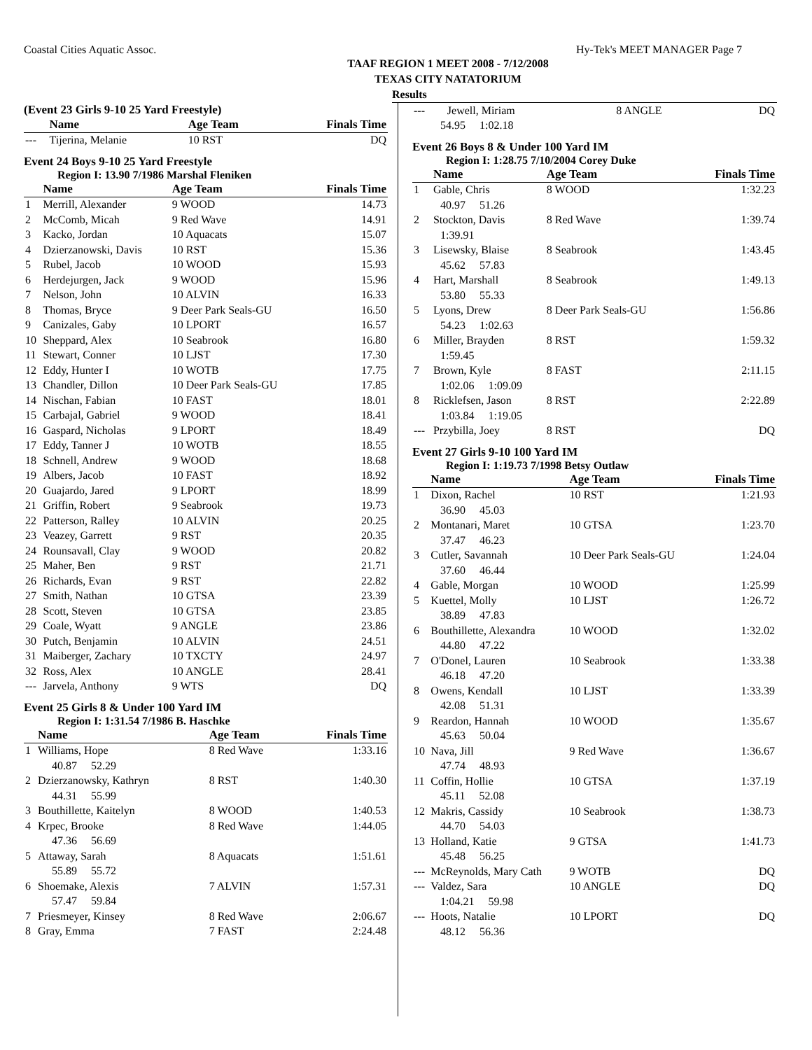Coastal Cities Aquatic Assoc. Hy-Tek's MEET MANAGER Page 7
TAAF REGION 1 MEET 2008 - 7/12/2008
TEXAS CITY NATATORIUM
Results
(Event 23 Girls 9-10 25 Yard Freestyle)
| | Name | Age Team | Finals Time |
| --- | --- | --- | --- |
| --- | Tijerina, Melanie | 10 RST | DQ |
Event 24 Boys 9-10 25 Yard Freestyle
Region I: 13.90 7/1986 Marshal Fleniken
| | Name | Age Team | Finals Time |
| --- | --- | --- | --- |
| 1 | Merrill, Alexander | 9 WOOD | 14.73 |
| 2 | McComb, Micah | 9 Red Wave | 14.91 |
| 3 | Kacko, Jordan | 10 Aquacats | 15.07 |
| 4 | Dzierzanowski, Davis | 10 RST | 15.36 |
| 5 | Rubel, Jacob | 10 WOOD | 15.93 |
| 6 | Herdejurgen, Jack | 9 WOOD | 15.96 |
| 7 | Nelson, John | 10 ALVIN | 16.33 |
| 8 | Thomas, Bryce | 9 Deer Park Seals-GU | 16.50 |
| 9 | Canizales, Gaby | 10 LPORT | 16.57 |
| 10 | Sheppard, Alex | 10 Seabrook | 16.80 |
| 11 | Stewart, Conner | 10 LJST | 17.30 |
| 12 | Eddy, Hunter I | 10 WOTB | 17.75 |
| 13 | Chandler, Dillon | 10 Deer Park Seals-GU | 17.85 |
| 14 | Nischan, Fabian | 10 FAST | 18.01 |
| 15 | Carbajal, Gabriel | 9 WOOD | 18.41 |
| 16 | Gaspard, Nicholas | 9 LPORT | 18.49 |
| 17 | Eddy, Tanner J | 10 WOTB | 18.55 |
| 18 | Schnell, Andrew | 9 WOOD | 18.68 |
| 19 | Albers, Jacob | 10 FAST | 18.92 |
| 20 | Guajardo, Jared | 9 LPORT | 18.99 |
| 21 | Griffin, Robert | 9 Seabrook | 19.73 |
| 22 | Patterson, Ralley | 10 ALVIN | 20.25 |
| 23 | Veazey, Garrett | 9 RST | 20.35 |
| 24 | Rounsavall, Clay | 9 WOOD | 20.82 |
| 25 | Maher, Ben | 9 RST | 21.71 |
| 26 | Richards, Evan | 9 RST | 22.82 |
| 27 | Smith, Nathan | 10 GTSA | 23.39 |
| 28 | Scott, Steven | 10 GTSA | 23.85 |
| 29 | Coale, Wyatt | 9 ANGLE | 23.86 |
| 30 | Putch, Benjamin | 10 ALVIN | 24.51 |
| 31 | Maiberger, Zachary | 10 TXCTY | 24.97 |
| 32 | Ross, Alex | 10 ANGLE | 28.41 |
| --- | Jarvela, Anthony | 9 WTS | DQ |
Event 25 Girls 8 & Under 100 Yard IM
Region I: 1:31.54 7/1986 B. Haschke
| | Name | Age Team | Finals Time |
| --- | --- | --- | --- |
| 1 | Williams, Hope | 8 Red Wave | 1:33.16 |
| 40.87 52.29 | | | |
| 2 | Dzierzanowsky, Kathryn | 8 RST | 1:40.30 |
| 44.31 55.99 | | | |
| 3 | Bouthillette, Kaitelyn | 8 WOOD | 1:40.53 |
| 4 | Krpec, Brooke | 8 Red Wave | 1:44.05 |
| 47.36 56.69 | | | |
| 5 | Attaway, Sarah | 8 Aquacats | 1:51.61 |
| 55.89 55.72 | | | |
| 6 | Shoemake, Alexis | 7 ALVIN | 1:57.31 |
| 57.47 59.84 | | | |
| 7 | Priesmeyer, Kinsey | 8 Red Wave | 2:06.67 |
| 8 | Gray, Emma | 7 FAST | 2:24.48 |
| --- | Jewell, Miriam | 8 ANGLE | DQ |
| 54.95 1:02.18 | | | |
Event 26 Boys 8 & Under 100 Yard IM
Region I: 1:28.75 7/10/2004 Corey Duke
| | Name | Age Team | Finals Time |
| --- | --- | --- | --- |
| 1 | Gable, Chris | 8 WOOD | 1:32.23 |
| 40.97 51.26 | | | |
| 2 | Stockton, Davis | 8 Red Wave | 1:39.74 |
| 1:39.91 | | | |
| 3 | Lisewsky, Blaise | 8 Seabrook | 1:43.45 |
| 45.62 57.83 | | | |
| 4 | Hart, Marshall | 8 Seabrook | 1:49.13 |
| 53.80 55.33 | | | |
| 5 | Lyons, Drew | 8 Deer Park Seals-GU | 1:56.86 |
| 54.23 1:02.63 | | | |
| 6 | Miller, Brayden | 8 RST | 1:59.32 |
| 1:59.45 | | | |
| 7 | Brown, Kyle | 8 FAST | 2:11.15 |
| 1:02.06 1:09.09 | | | |
| 8 | Ricklefsen, Jason | 8 RST | 2:22.89 |
| 1:03.84 1:19.05 | | | |
| --- | Przybilla, Joey | 8 RST | DQ |
Event 27 Girls 9-10 100 Yard IM
Region I: 1:19.73 7/1998 Betsy Outlaw
| | Name | Age Team | Finals Time |
| --- | --- | --- | --- |
| 1 | Dixon, Rachel | 10 RST | 1:21.93 |
| 36.90 45.03 | | | |
| 2 | Montanari, Maret | 10 GTSA | 1:23.70 |
| 37.47 46.23 | | | |
| 3 | Cutler, Savannah | 10 Deer Park Seals-GU | 1:24.04 |
| 37.60 46.44 | | | |
| 4 | Gable, Morgan | 10 WOOD | 1:25.99 |
| 5 | Kuettel, Molly | 10 LJST | 1:26.72 |
| 38.89 47.83 | | | |
| 6 | Bouthillette, Alexandra | 10 WOOD | 1:32.02 |
| 44.80 47.22 | | | |
| 7 | O'Donel, Lauren | 10 Seabrook | 1:33.38 |
| 46.18 47.20 | | | |
| 8 | Owens, Kendall | 10 LJST | 1:33.39 |
| 42.08 51.31 | | | |
| 9 | Reardon, Hannah | 10 WOOD | 1:35.67 |
| 45.63 50.04 | | | |
| 10 | Nava, Jill | 9 Red Wave | 1:36.67 |
| 47.74 48.93 | | | |
| 11 | Coffin, Hollie | 10 GTSA | 1:37.19 |
| 45.11 52.08 | | | |
| 12 | Makris, Cassidy | 10 Seabrook | 1:38.73 |
| 44.70 54.03 | | | |
| 13 | Holland, Katie | 9 GTSA | 1:41.73 |
| 45.48 56.25 | | | |
| --- | McReynolds, Mary Cath | 9 WOTB | DQ |
| --- | Valdez, Sara | 10 ANGLE | DQ |
| 1:04.21 59.98 | | | |
| --- | Hoots, Natalie | 10 LPORT | DQ |
| 48.12 56.36 | | | |